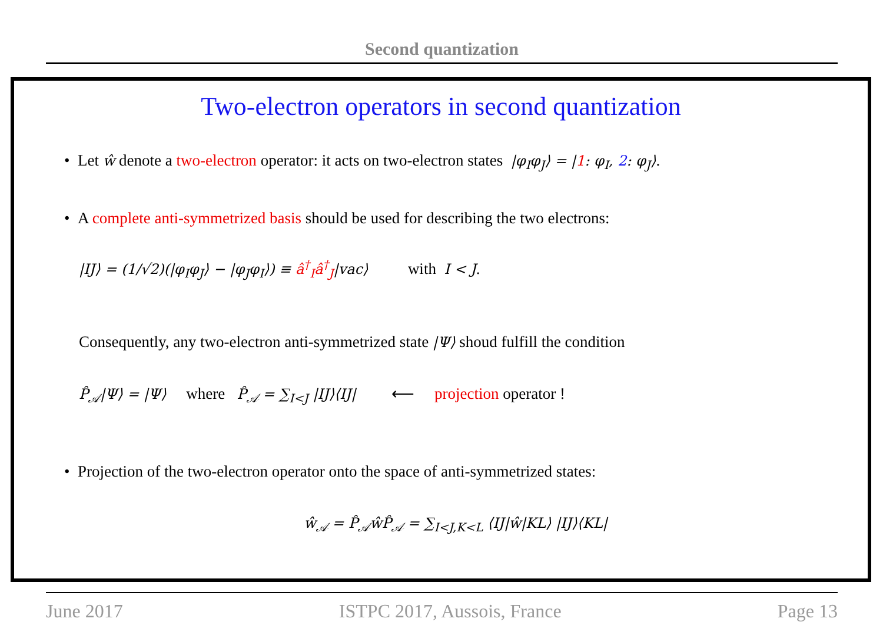Second quantization
Two-electron operators in second quantization
• Let ŵ denote a two-electron operator: it acts on two-electron states |φ<sub>I</sub>φ<sub>J</sub>⟩ = |1: φ<sub>I</sub>, 2: φ<sub>J</sub>⟩.
• A complete anti-symmetrized basis should be used for describing the two electrons:
|IJ⟩ = (1/√2)(|φ<sub>I</sub>φ<sub>J</sub>⟩ − |φ<sub>J</sub>φ<sub>I</sub>⟩) ≡ â<sup>†</sup><sub>I</sub>â<sup>†</sup><sub>J</sub>|vac⟩ with I < J.
Consequently, any two-electron anti-symmetrized state |Ψ⟩ shoud fulfill the condition
P̂<sub>𝒜</sub>|Ψ⟩ = |Ψ⟩ where P̂<sub>𝒜</sub> = ∑<sub>I<J</sub> |IJ⟩⟨IJ| ⟵ projection operator !
• Projection of the two-electron operator onto the space of anti-symmetrized states:
ŵ<sub>𝒜</sub> = P̂<sub>𝒜</sub>ŵP̂<sub>𝒜</sub> = ∑<sub>I<J,K<L</sub> ⟨IJ|ŵ|KL⟩ |IJ⟩⟨KL|
June 2017 ISTPC 2017, Aussois, France Page 13